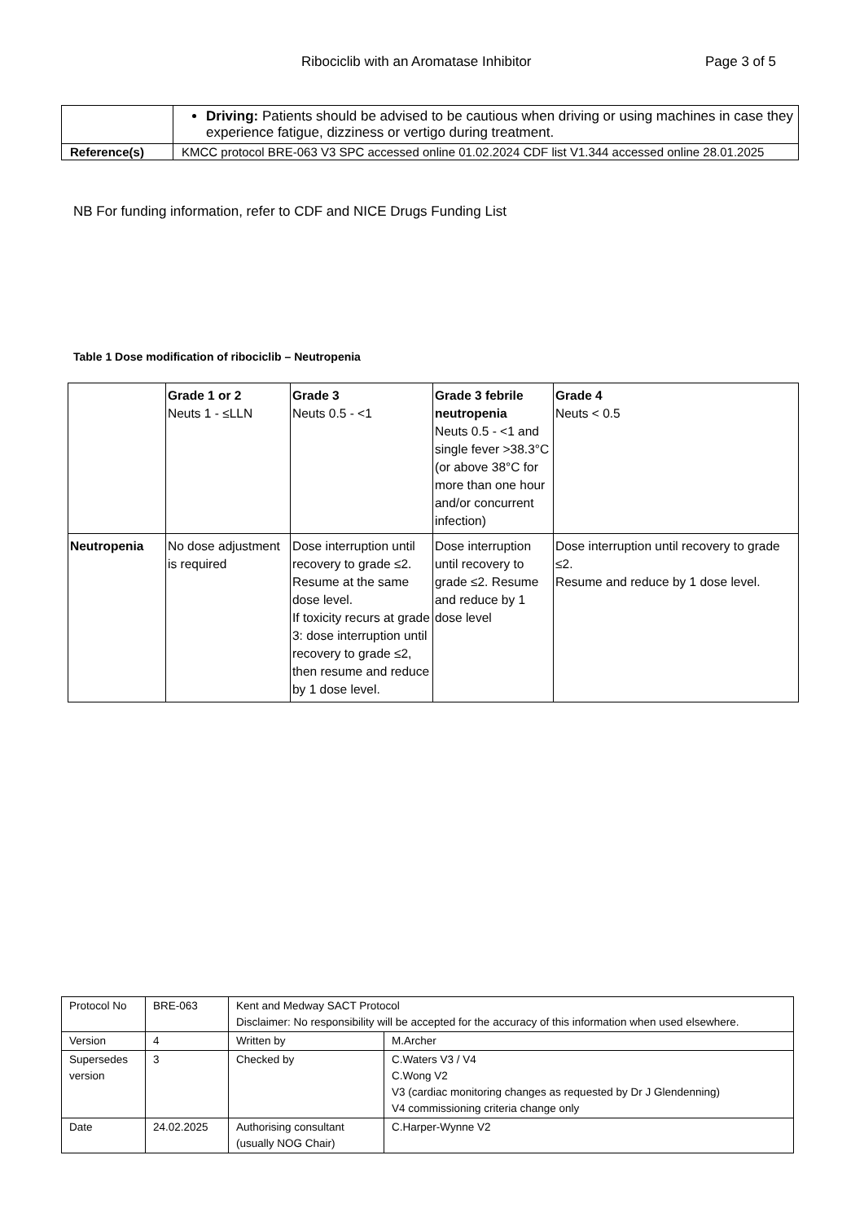Ribociclib with an Aromatase Inhibitor Page 3 of 5
| | Driving: Patients should be advised to be cautious when driving or using machines in case they experience fatigue, dizziness or vertigo during treatment. |
| Reference(s) | KMCC protocol BRE-063 V3 SPC accessed online 01.02.2024 CDF list V1.344 accessed online 28.01.2025 |
NB For funding information, refer to CDF and NICE Drugs Funding List
Table 1 Dose modification of ribociclib – Neutropenia
| | Grade 1 or 2 Neuts 1 - ≤LLN | Grade 3 Neuts 0.5 - <1 | Grade 3 febrile neutropenia Neuts 0.5 - <1 and single fever >38.3°C (or above 38°C for more than one hour and/or concurrent infection) | Grade 4 Neuts < 0.5 |
| Neutropenia | No dose adjustment is required | Dose interruption until recovery to grade ≤2. Resume at the same dose level. If toxicity recurs at grade 3: dose interruption until recovery to grade ≤2, then resume and reduce by 1 dose level. | Dose interruption until recovery to grade ≤2. Resume and reduce by 1 dose level | Dose interruption until recovery to grade ≤2. Resume and reduce by 1 dose level. |
| Protocol No | BRE-063 | Kent and Medway SACT Protocol Disclaimer: No responsibility will be accepted for the accuracy of this information when used elsewhere. | |
| Version | 4 | Written by | M.Archer |
| Supersedes version | 3 | Checked by | C.Waters V3 / V4 C.Wong V2 V3 (cardiac monitoring changes as requested by Dr J Glendenning) V4 commissioning criteria change only |
| Date | 24.02.2025 | Authorising consultant (usually NOG Chair) | C.Harper-Wynne V2 |